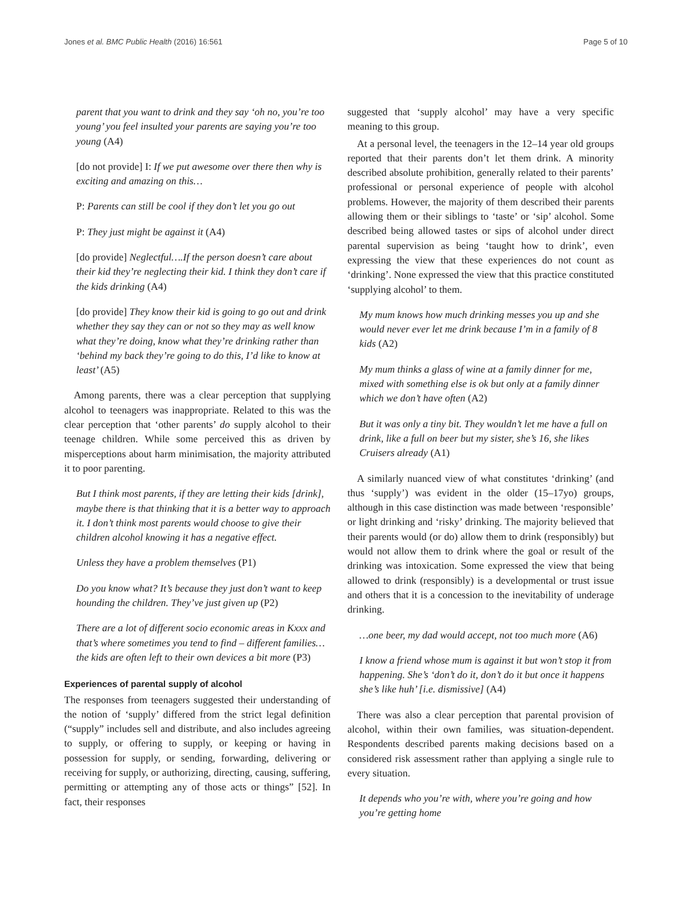Jones et al. BMC Public Health (2016) 16:561
Page 5 of 10
parent that you want to drink and they say ‘oh no, you’re too young’ you feel insulted your parents are saying you’re too young (A4)
[do not provide] I: If we put awesome over there then why is exciting and amazing on this…
P: Parents can still be cool if they don’t let you go out
P: They just might be against it (A4)
[do provide] Neglectful….If the person doesn’t care about their kid they’re neglecting their kid. I think they don’t care if the kids drinking (A4)
[do provide] They know their kid is going to go out and drink whether they say they can or not so they may as well know what they’re doing, know what they’re drinking rather than ‘behind my back they’re going to do this, I’d like to know at least’ (A5)
Among parents, there was a clear perception that supplying alcohol to teenagers was inappropriate. Related to this was the clear perception that ‘other parents’ do supply alcohol to their teenage children. While some perceived this as driven by misperceptions about harm minimisation, the majority attributed it to poor parenting.
But I think most parents, if they are letting their kids [drink], maybe there is that thinking that it is a better way to approach it. I don’t think most parents would choose to give their children alcohol knowing it has a negative effect.
Unless they have a problem themselves (P1)
Do you know what? It’s because they just don’t want to keep hounding the children. They’ve just given up (P2)
There are a lot of different socio economic areas in Kxxx and that’s where sometimes you tend to find – different families…the kids are often left to their own devices a bit more (P3)
Experiences of parental supply of alcohol
The responses from teenagers suggested their understanding of the notion of ‘supply’ differed from the strict legal definition (“supply” includes sell and distribute, and also includes agreeing to supply, or offering to supply, or keeping or having in possession for supply, or sending, forwarding, delivering or receiving for supply, or authorizing, directing, causing, suffering, permitting or attempting any of those acts or things” [52]. In fact, their responses
suggested that ‘supply alcohol’ may have a very specific meaning to this group.
At a personal level, the teenagers in the 12–14 year old groups reported that their parents don’t let them drink. A minority described absolute prohibition, generally related to their parents’ professional or personal experience of people with alcohol problems. However, the majority of them described their parents allowing them or their siblings to ‘taste’ or ‘sip’ alcohol. Some described being allowed tastes or sips of alcohol under direct parental supervision as being ‘taught how to drink’, even expressing the view that these experiences do not count as ‘drinking’. None expressed the view that this practice constituted ‘supplying alcohol’ to them.
My mum knows how much drinking messes you up and she would never ever let me drink because I’m in a family of 8 kids (A2)
My mum thinks a glass of wine at a family dinner for me, mixed with something else is ok but only at a family dinner which we don’t have often (A2)
But it was only a tiny bit. They wouldn’t let me have a full on drink, like a full on beer but my sister, she’s 16, she likes Cruisers already (A1)
A similarly nuanced view of what constitutes ‘drinking’ (and thus ‘supply’) was evident in the older (15–17yo) groups, although in this case distinction was made between ‘responsible’ or light drinking and ‘risky’ drinking. The majority believed that their parents would (or do) allow them to drink (responsibly) but would not allow them to drink where the goal or result of the drinking was intoxication. Some expressed the view that being allowed to drink (responsibly) is a developmental or trust issue and others that it is a concession to the inevitability of underage drinking.
…one beer, my dad would accept, not too much more (A6)
I know a friend whose mum is against it but won’t stop it from happening. She’s ‘don’t do it, don’t do it but once it happens she’s like huh’ [i.e. dismissive] (A4)
There was also a clear perception that parental provision of alcohol, within their own families, was situation-dependent. Respondents described parents making decisions based on a considered risk assessment rather than applying a single rule to every situation.
It depends who you’re with, where you’re going and how you’re getting home